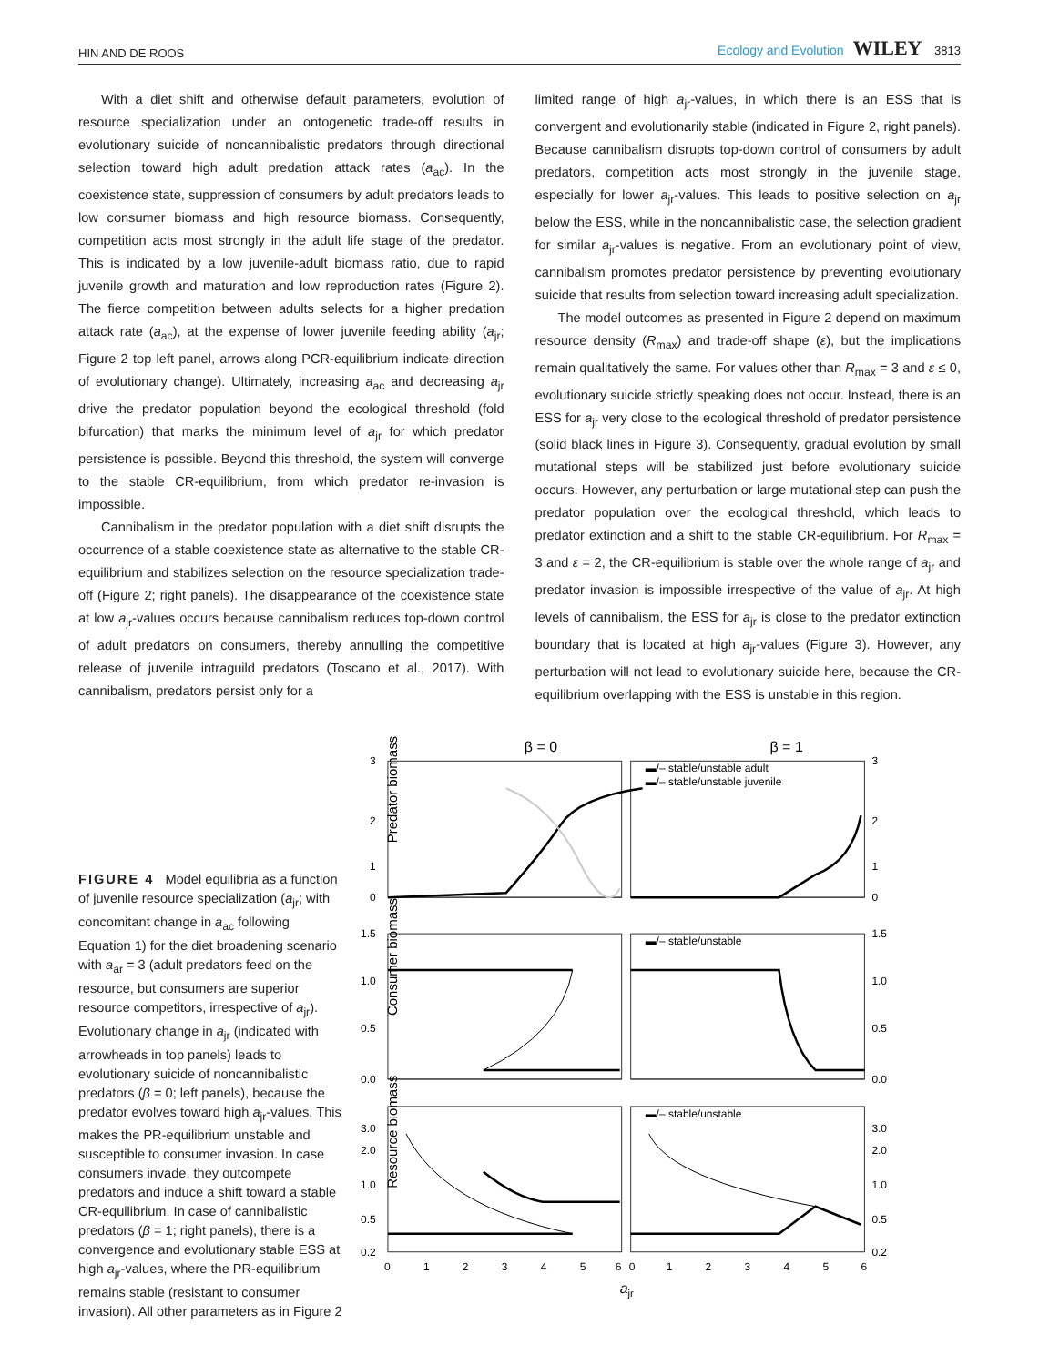HIN AND DE ROOS Ecology and Evolution WILEY 3813
With a diet shift and otherwise default parameters, evolution of resource specialization under an ontogenetic trade-off results in evolutionary suicide of noncannibalistic predators through directional selection toward high adult predation attack rates (a<sub>ac</sub>). In the coexistence state, suppression of consumers by adult predators leads to low consumer biomass and high resource biomass. Consequently, competition acts most strongly in the adult life stage of the predator. This is indicated by a low juvenile-adult biomass ratio, due to rapid juvenile growth and maturation and low reproduction rates (Figure 2). The fierce competition between adults selects for a higher predation attack rate (a<sub>ac</sub>), at the expense of lower juvenile feeding ability (a<sub>jr</sub>; Figure 2 top left panel, arrows along PCR-equilibrium indicate direction of evolutionary change). Ultimately, increasing a<sub>ac</sub> and decreasing a<sub>jr</sub> drive the predator population beyond the ecological threshold (fold bifurcation) that marks the minimum level of a<sub>jr</sub> for which predator persistence is possible. Beyond this threshold, the system will converge to the stable CR-equilibrium, from which predator re-invasion is impossible.
Cannibalism in the predator population with a diet shift disrupts the occurrence of a stable coexistence state as alternative to the stable CR-equilibrium and stabilizes selection on the resource specialization trade-off (Figure 2; right panels). The disappearance of the coexistence state at low a<sub>jr</sub>-values occurs because cannibalism reduces top-down control of adult predators on consumers, thereby annulling the competitive release of juvenile intraguild predators (Toscano et al., 2017). With cannibalism, predators persist only for a
limited range of high a<sub>jr</sub>-values, in which there is an ESS that is convergent and evolutionarily stable (indicated in Figure 2, right panels). Because cannibalism disrupts top-down control of consumers by adult predators, competition acts most strongly in the juvenile stage, especially for lower a<sub>jr</sub>-values. This leads to positive selection on a<sub>jr</sub> below the ESS, while in the noncannibalistic case, the selection gradient for similar a<sub>jr</sub>-values is negative. From an evolutionary point of view, cannibalism promotes predator persistence by preventing evolutionary suicide that results from selection toward increasing adult specialization.
The model outcomes as presented in Figure 2 depend on maximum resource density (R<sub>max</sub>) and trade-off shape (ε), but the implications remain qualitatively the same. For values other than R<sub>max</sub> = 3 and ε ≤ 0, evolutionary suicide strictly speaking does not occur. Instead, there is an ESS for a<sub>jr</sub> very close to the ecological threshold of predator persistence (solid black lines in Figure 3). Consequently, gradual evolution by small mutational steps will be stabilized just before evolutionary suicide occurs. However, any perturbation or large mutational step can push the predator population over the ecological threshold, which leads to predator extinction and a shift to the stable CR-equilibrium. For R<sub>max</sub> = 3 and ε = 2, the CR-equilibrium is stable over the whole range of a<sub>jr</sub> and predator invasion is impossible irrespective of the value of a<sub>jr</sub>. At high levels of cannibalism, the ESS for a<sub>jr</sub> is close to the predator extinction boundary that is located at high a<sub>jr</sub>-values (Figure 3). However, any perturbation will not lead to evolutionary suicide here, because the CR-equilibrium overlapping with the ESS is unstable in this region.
FIGURE 4 Model equilibria as a function of juvenile resource specialization (a<sub>jr</sub>; with concomitant change in a<sub>ac</sub> following Equation 1) for the diet broadening scenario with a<sub>ar</sub> = 3 (adult predators feed on the resource, but consumers are superior resource competitors, irrespective of a<sub>jr</sub>). Evolutionary change in a<sub>jr</sub> (indicated with arrowheads in top panels) leads to evolutionary suicide of noncannibalistic predators (β = 0; left panels), because the predator evolves toward high a<sub>jr</sub>-values. This makes the PR-equilibrium unstable and susceptible to consumer invasion. In case consumers invade, they outcompete predators and induce a shift toward a stable CR-equilibrium. In case of cannibalistic predators (β = 1; right panels), there is a convergence and evolutionary stable ESS at high a<sub>jr</sub>-values, where the PR-equilibrium remains stable (resistant to consumer invasion). All other parameters as in Figure 2
β = 0
β = 1
Predator biomass
Consumer biomass
Resource biomass
▬/– stable/unstable adult
▬/– stable/unstable juvenile
▬/– stable/unstable
▬/– stable/unstable
3
2
1
0
3
2
1
0
1.5
1.0
0.5
0.0
1.5
1.0
0.5
0.0
3.0
2.0
1.0
0.5
0.2
3.0
2.0
1.0
0.5
0.2
0
1
2
3
4
5
6
0
1
2
3
4
5
6
ajr